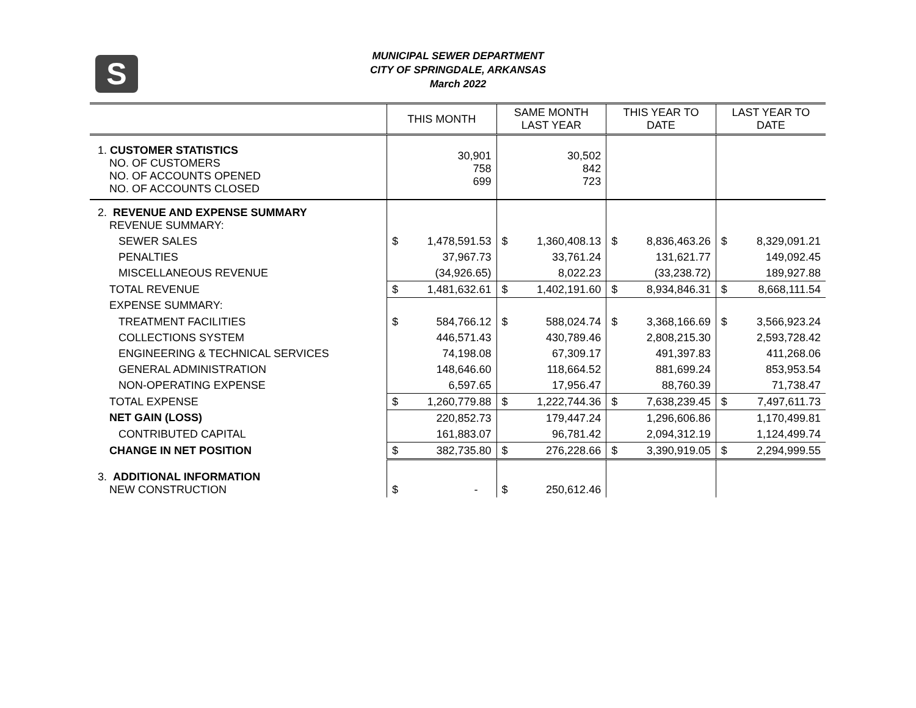S
MUNICIPAL SEWER DEPARTMENT
CITY OF SPRINGDALE, ARKANSAS
March 2022
| | THIS MONTH | | SAME MONTH LAST YEAR | | THIS YEAR TO DATE | | LAST YEAR TO DATE | |
| --- | --- | --- | --- | --- | --- | --- | --- | --- |
| 1. CUSTOMER STATISTICS NO. OF CUSTOMERS NO. OF ACCOUNTS OPENED NO. OF ACCOUNTS CLOSED | 30,901 758 699 | | 30,502 842 723 | | | | | |
| 2. REVENUE AND EXPENSE SUMMARY REVENUE SUMMARY: | | | | | | | | |
| SEWER SALES | $ | 1,478,591.53 | $ | 1,360,408.13 | $ | 8,836,463.26 | $ | 8,329,091.21 |
| PENALTIES | | 37,967.73 | | 33,761.24 | | 131,621.77 | | 149,092.45 |
| MISCELLANEOUS REVENUE | | (34,926.65) | | 8,022.23 | | (33,238.72) | | 189,927.88 |
| TOTAL REVENUE | $ | 1,481,632.61 | $ | 1,402,191.60 | $ | 8,934,846.31 | $ | 8,668,111.54 |
| EXPENSE SUMMARY: | | | | | | | | |
| TREATMENT FACILITIES | $ | 584,766.12 | $ | 588,024.74 | $ | 3,368,166.69 | $ | 3,566,923.24 |
| COLLECTIONS SYSTEM | | 446,571.43 | | 430,789.46 | | 2,808,215.30 | | 2,593,728.42 |
| ENGINEERING & TECHNICAL SERVICES | | 74,198.08 | | 67,309.17 | | 491,397.83 | | 411,268.06 |
| GENERAL ADMINISTRATION | | 148,646.60 | | 118,664.52 | | 881,699.24 | | 853,953.54 |
| NON-OPERATING EXPENSE | | 6,597.65 | | 17,956.47 | | 88,760.39 | | 71,738.47 |
| TOTAL EXPENSE | $ | 1,260,779.88 | $ | 1,222,744.36 | $ | 7,638,239.45 | $ | 7,497,611.73 |
| NET GAIN (LOSS) | | 220,852.73 | | 179,447.24 | | 1,296,606.86 | | 1,170,499.81 |
| CONTRIBUTED CAPITAL | | 161,883.07 | | 96,781.42 | | 2,094,312.19 | | 1,124,499.74 |
| CHANGE IN NET POSITION | $ | 382,735.80 | $ | 276,228.66 | $ | 3,390,919.05 | $ | 2,294,999.55 |
| 3. ADDITIONAL INFORMATION NEW CONSTRUCTION | $ | - | $ | 250,612.46 | | | | |